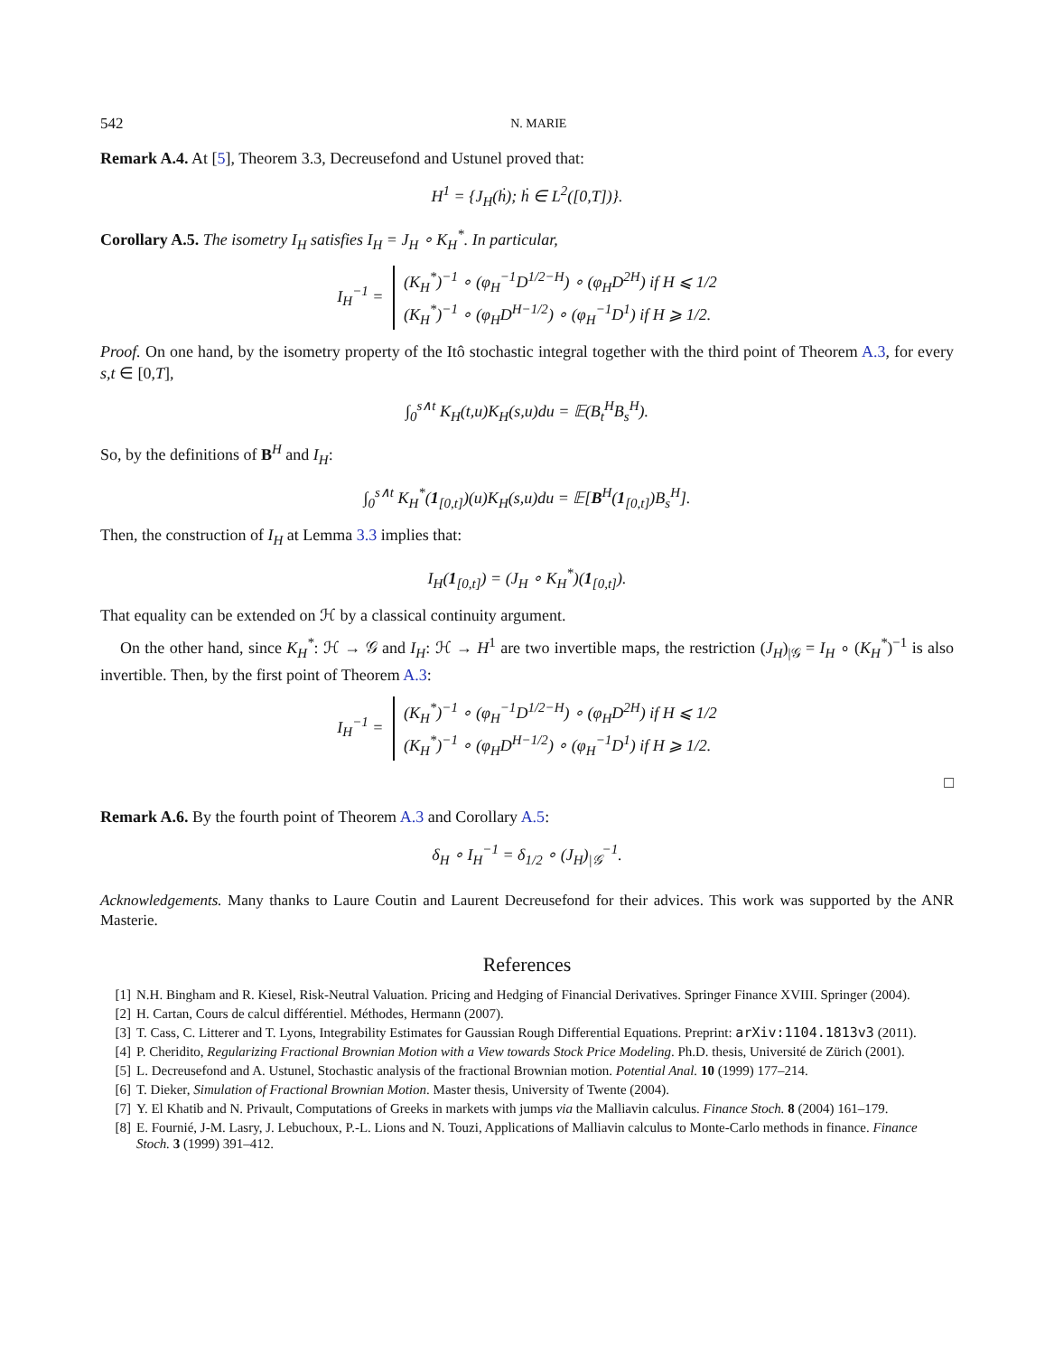542 N. MARIE
Remark A.4. At [5], Theorem 3.3, Decreusefond and Ustunel proved that:
H<sup>1</sup> = {J<sub>H</sub>(ḣ); ḣ ∈ L<sup>2</sup>([0,T])}.
Corollary A.5. The isometry I<sub>H</sub> satisfies I<sub>H</sub> = J<sub>H</sub> ∘ K<sub>H</sub><sup>*</sup>. In particular,
I<sub>H</sub><sup>−1</sup> = (K<sub>H</sub><sup>*</sup>)<sup>−1</sup> ∘ (φ<sub>H</sub><sup>−1</sup>D<sup>1/2−H</sup>) ∘ (φ<sub>H</sub>D<sup>2H</sup>) if H ⩽ 1/2
(K<sub>H</sub><sup>*</sup>)<sup>−1</sup> ∘ (φ<sub>H</sub>D<sup>H−1/2</sup>) ∘ (φ<sub>H</sub><sup>−1</sup>D<sup>1</sup>) if H ⩾ 1/2.
Proof. On one hand, by the isometry property of the Itô stochastic integral together with the third point of Theorem A.3, for every s,t ∈ [0,T],
∫<sub>0</sub><sup>s∧t</sup> K<sub>H</sub>(t,u)K<sub>H</sub>(s,u)du = 𝔼(B<sub>t</sub><sup>H</sup>B<sub>s</sub><sup>H</sup>).
So, by the definitions of B<sup>H</sup> and I<sub>H</sub>:
∫<sub>0</sub><sup>s∧t</sup> K<sub>H</sub><sup>*</sup>(1<sub>[0,t]</sub>)(u)K<sub>H</sub>(s,u)du = 𝔼[B<sup>H</sup>(1<sub>[0,t]</sub>)B<sub>s</sub><sup>H</sup>].
Then, the construction of I<sub>H</sub> at Lemma 3.3 implies that:
I<sub>H</sub>(1<sub>[0,t]</sub>) = (J<sub>H</sub> ∘ K<sub>H</sub><sup>*</sup>)(1<sub>[0,t]</sub>).
That equality can be extended on ℋ by a classical continuity argument.
On the other hand, since K<sub>H</sub><sup>*</sup>: ℋ → 𝒢 and I<sub>H</sub>: ℋ → H<sup>1</sup> are two invertible maps, the restriction (J<sub>H</sub>)<sub>|𝒢</sub> = I<sub>H</sub> ∘ (K<sub>H</sub><sup>*</sup>)<sup>−1</sup> is also invertible. Then, by the first point of Theorem A.3:
I<sub>H</sub><sup>−1</sup> = (K<sub>H</sub><sup>*</sup>)<sup>−1</sup> ∘ (φ<sub>H</sub><sup>−1</sup>D<sup>1/2−H</sup>) ∘ (φ<sub>H</sub>D<sup>2H</sup>) if H ⩽ 1/2
(K<sub>H</sub><sup>*</sup>)<sup>−1</sup> ∘ (φ<sub>H</sub>D<sup>H−1/2</sup>) ∘ (φ<sub>H</sub><sup>−1</sup>D<sup>1</sup>) if H ⩾ 1/2.
□
Remark A.6. By the fourth point of Theorem A.3 and Corollary A.5:
δ<sub>H</sub> ∘ I<sub>H</sub><sup>−1</sup> = δ<sub>1/2</sub> ∘ (J<sub>H</sub>)<sub>|𝒢</sub><sup>−1</sup>.
Acknowledgements. Many thanks to Laure Coutin and Laurent Decreusefond for their advices. This work was supported by the ANR Masterie.
References
[1] N.H. Bingham and R. Kiesel, Risk-Neutral Valuation. Pricing and Hedging of Financial Derivatives. Springer Finance XVIII. Springer (2004).
[2] H. Cartan, Cours de calcul différentiel. Méthodes, Hermann (2007).
[3] T. Cass, C. Litterer and T. Lyons, Integrability Estimates for Gaussian Rough Differential Equations. Preprint: arXiv:1104.1813v3 (2011).
[4] P. Cheridito, Regularizing Fractional Brownian Motion with a View towards Stock Price Modeling. Ph.D. thesis, Université de Zürich (2001).
[5] L. Decreusefond and A. Ustunel, Stochastic analysis of the fractional Brownian motion. Potential Anal. 10 (1999) 177–214.
[6] T. Dieker, Simulation of Fractional Brownian Motion. Master thesis, University of Twente (2004).
[7] Y. El Khatib and N. Privault, Computations of Greeks in markets with jumps via the Malliavin calculus. Finance Stoch. 8 (2004) 161–179.
[8] E. Fournié, J-M. Lasry, J. Lebuchoux, P.-L. Lions and N. Touzi, Applications of Malliavin calculus to Monte-Carlo methods in finance. Finance Stoch. 3 (1999) 391–412.